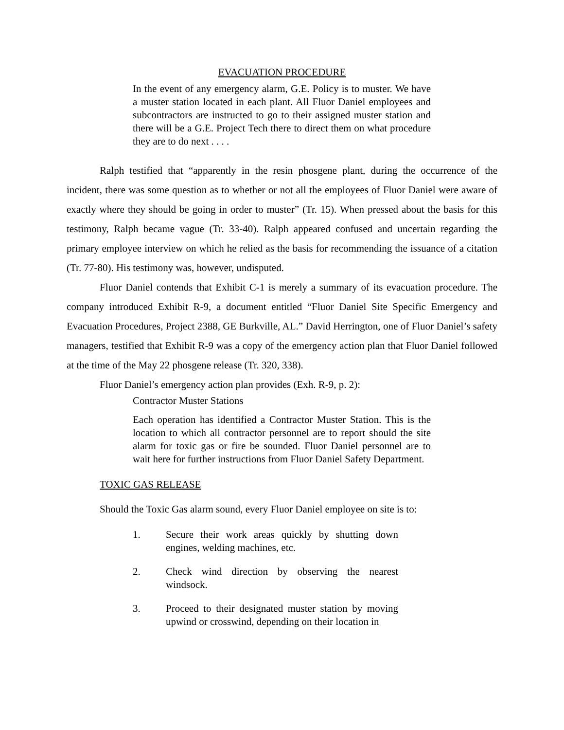EVACUATION PROCEDURE
In the event of any emergency alarm, G.E. Policy is to muster. We have a muster station located in each plant. All Fluor Daniel employees and subcontractors are instructed to go to their assigned muster station and there will be a G.E. Project Tech there to direct them on what procedure they are to do next . . . .
Ralph testified that “apparently in the resin phosgene plant, during the occurrence of the incident, there was some question as to whether or not all the employees of Fluor Daniel were aware of exactly where they should be going in order to muster” (Tr. 15). When pressed about the basis for this testimony, Ralph became vague (Tr. 33-40). Ralph appeared confused and uncertain regarding the primary employee interview on which he relied as the basis for recommending the issuance of a citation (Tr. 77-80). His testimony was, however, undisputed.
Fluor Daniel contends that Exhibit C-1 is merely a summary of its evacuation procedure. The company introduced Exhibit R-9, a document entitled “Fluor Daniel Site Specific Emergency and Evacuation Procedures, Project 2388, GE Burkville, AL.” David Herrington, one of Fluor Daniel’s safety managers, testified that Exhibit R-9 was a copy of the emergency action plan that Fluor Daniel followed at the time of the May 22 phosgene release (Tr. 320, 338).
Fluor Daniel’s emergency action plan provides (Exh. R-9, p. 2):
Contractor Muster Stations
Each operation has identified a Contractor Muster Station. This is the location to which all contractor personnel are to report should the site alarm for toxic gas or fire be sounded. Fluor Daniel personnel are to wait here for further instructions from Fluor Daniel Safety Department.
TOXIC GAS RELEASE
Should the Toxic Gas alarm sound, every Fluor Daniel employee on site is to:
1. Secure their work areas quickly by shutting down engines, welding machines, etc.
2. Check wind direction by observing the nearest windsock.
3. Proceed to their designated muster station by moving upwind or crosswind, depending on their location in